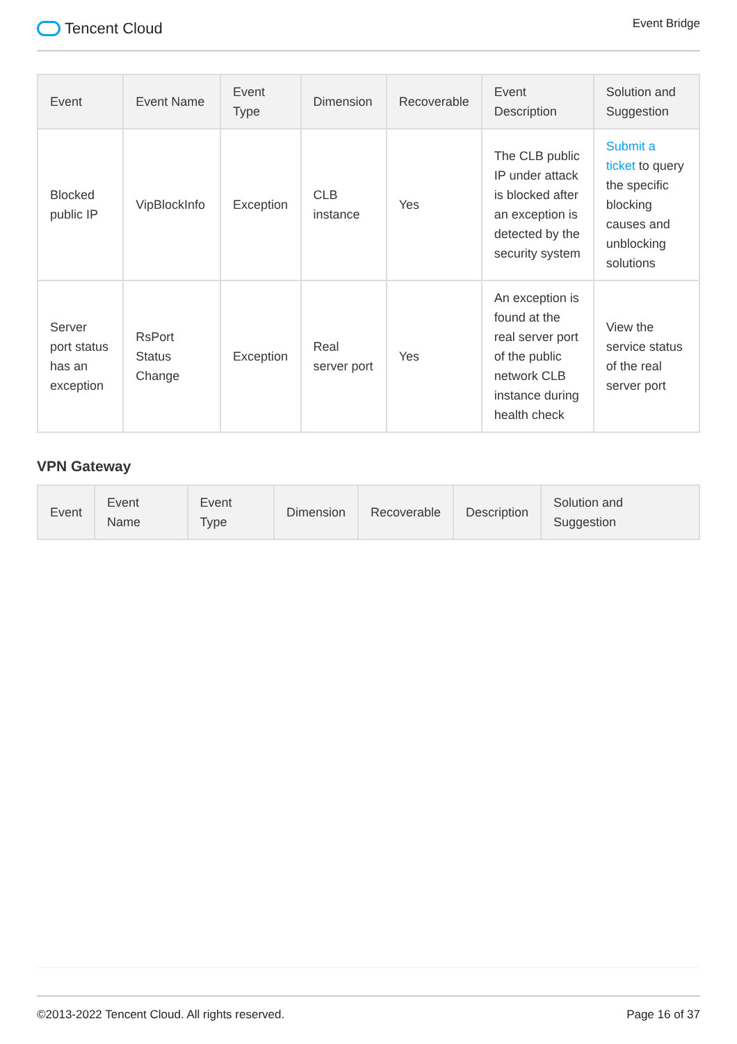Tencent Cloud
Event Bridge
| Event | Event Name | Event Type | Dimension | Recoverable | Event Description | Solution and Suggestion |
| --- | --- | --- | --- | --- | --- | --- |
| Blocked public IP | VipBlockInfo | Exception | CLB instance | Yes | The CLB public IP under attack is blocked after an exception is detected by the security system | Submit a ticket to query the specific blocking causes and unblocking solutions |
| Server port status has an exception | RsPort Status Change | Exception | Real server port | Yes | An exception is found at the real server port of the public network CLB instance during health check | View the service status of the real server port |
VPN Gateway
| Event | Event Name | Event Type | Dimension | Recoverable | Description | Solution and Suggestion |
| --- | --- | --- | --- | --- | --- | --- |
©2013-2022 Tencent Cloud. All rights reserved.
Page 16 of 37